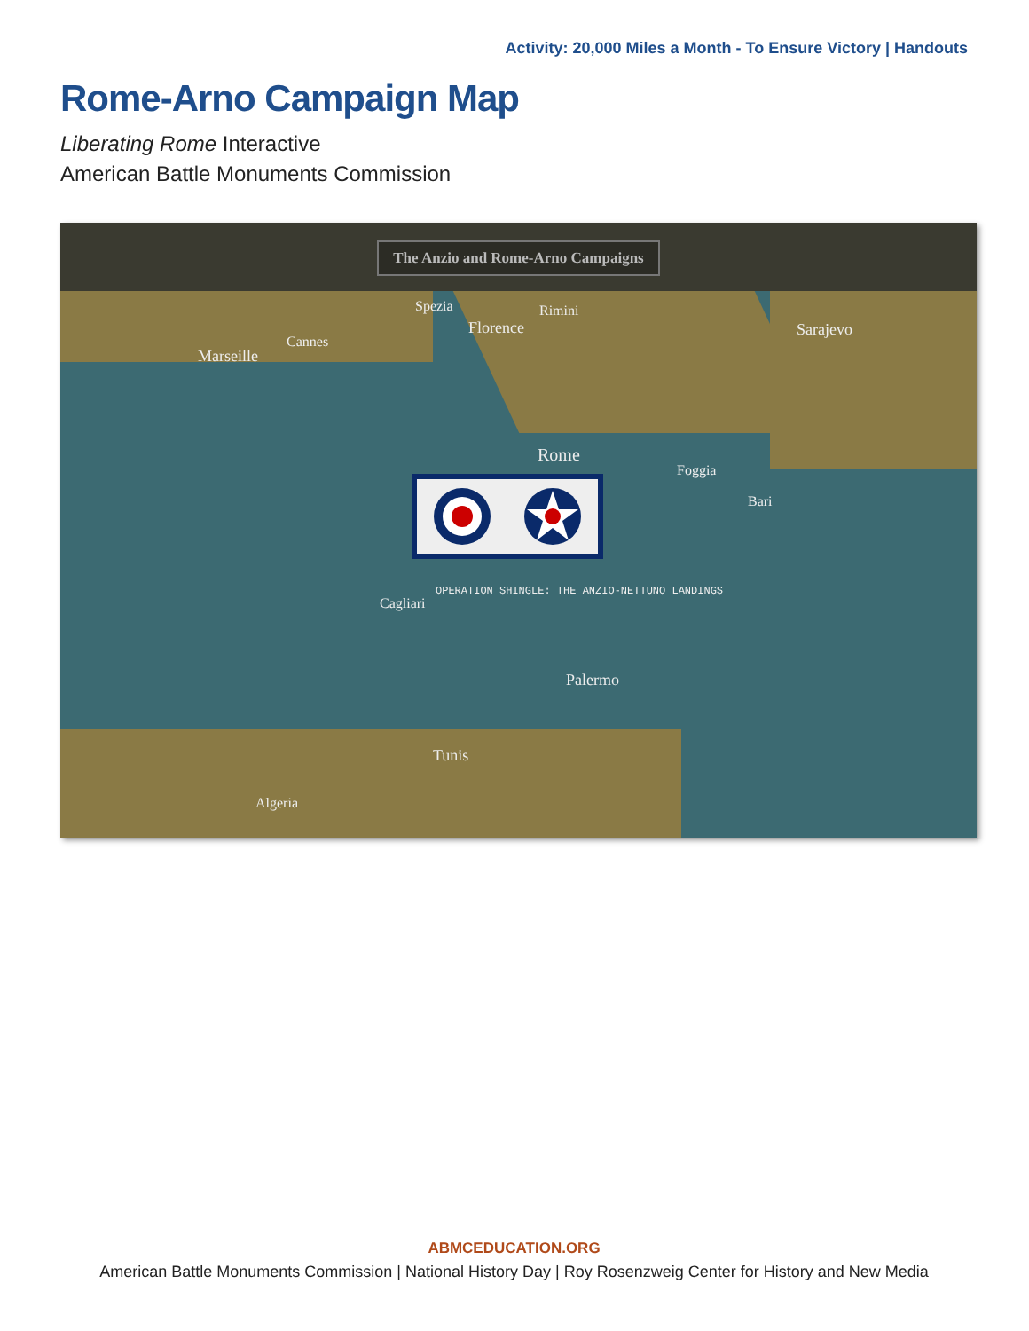Activity: 20,000 Miles a Month - To Ensure Victory | Handouts
Rome-Arno Campaign Map
Liberating Rome Interactive
American Battle Monuments Commission
The Anzio and Rome-Arno Campaigns
Spezia Rimini
Florence
Marseille
Cannes
Sarajevo
Rome
Foggia
Bari
Cagliari
OPERATION SHINGLE: THE ANZIO-NETTUNO LANDINGS
Palermo
Tunis
Algeria
ABMCEDUCATION.ORG
American Battle Monuments Commission | National History Day | Roy Rosenzweig Center for History and New Media